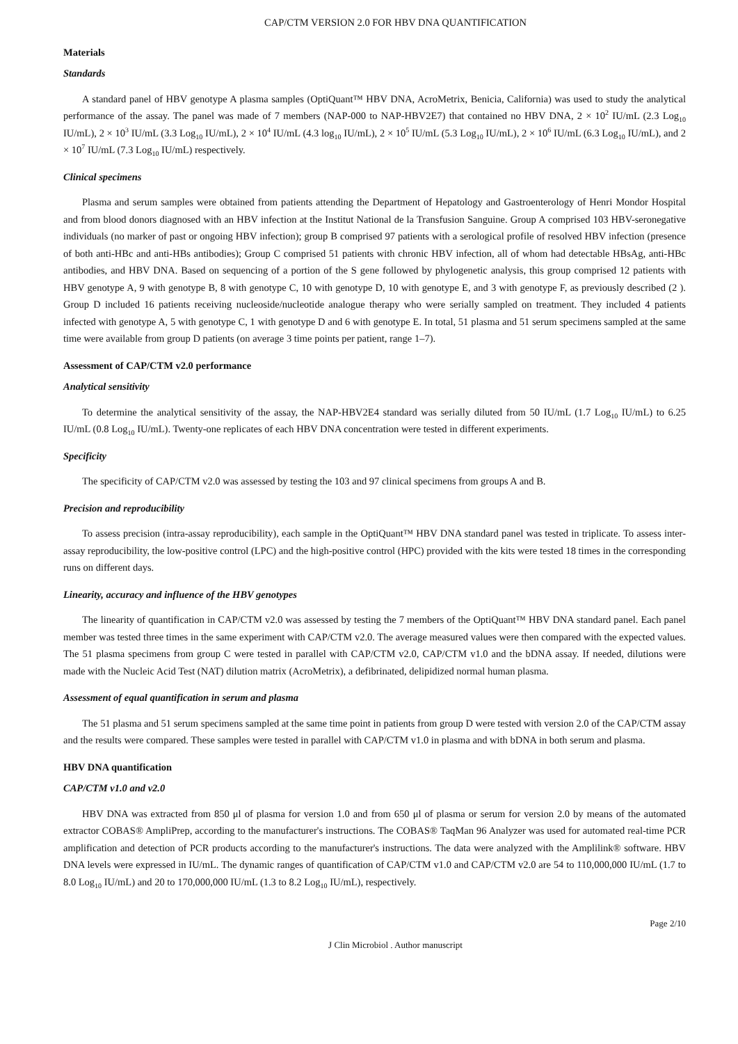CAP/CTM VERSION 2.0 FOR HBV DNA QUANTIFICATION
Materials
Standards
A standard panel of HBV genotype A plasma samples (OptiQuant™ HBV DNA, AcroMetrix, Benicia, California) was used to study the analytical performance of the assay. The panel was made of 7 members (NAP-000 to NAP-HBV2E7) that contained no HBV DNA, 2 × 10<sup>2</sup> IU/mL (2.3 Log<sub>10</sub> IU/mL), 2 × 10<sup>3</sup> IU/mL (3.3 Log<sub>10</sub> IU/mL), 2 × 10<sup>4</sup> IU/mL (4.3 log<sub>10</sub> IU/mL), 2 × 10<sup>5</sup> IU/mL (5.3 Log<sub>10</sub> IU/mL), 2 × 10<sup>6</sup> IU/mL (6.3 Log<sub>10</sub> IU/mL), and 2 × 10<sup>7</sup> IU/mL (7.3 Log<sub>10</sub> IU/mL) respectively.
Clinical specimens
Plasma and serum samples were obtained from patients attending the Department of Hepatology and Gastroenterology of Henri Mondor Hospital and from blood donors diagnosed with an HBV infection at the Institut National de la Transfusion Sanguine. Group A comprised 103 HBV-seronegative individuals (no marker of past or ongoing HBV infection); group B comprised 97 patients with a serological profile of resolved HBV infection (presence of both anti-HBc and anti-HBs antibodies); Group C comprised 51 patients with chronic HBV infection, all of whom had detectable HBsAg, anti-HBc antibodies, and HBV DNA. Based on sequencing of a portion of the S gene followed by phylogenetic analysis, this group comprised 12 patients with HBV genotype A, 9 with genotype B, 8 with genotype C, 10 with genotype D, 10 with genotype E, and 3 with genotype F, as previously described (2 ). Group D included 16 patients receiving nucleoside/nucleotide analogue therapy who were serially sampled on treatment. They included 4 patients infected with genotype A, 5 with genotype C, 1 with genotype D and 6 with genotype E. In total, 51 plasma and 51 serum specimens sampled at the same time were available from group D patients (on average 3 time points per patient, range 1–7).
Assessment of CAP/CTM v2.0 performance
Analytical sensitivity
To determine the analytical sensitivity of the assay, the NAP-HBV2E4 standard was serially diluted from 50 IU/mL (1.7 Log<sub>10</sub> IU/mL) to 6.25 IU/mL (0.8 Log<sub>10</sub> IU/mL). Twenty-one replicates of each HBV DNA concentration were tested in different experiments.
Specificity
The specificity of CAP/CTM v2.0 was assessed by testing the 103 and 97 clinical specimens from groups A and B.
Precision and reproducibility
To assess precision (intra-assay reproducibility), each sample in the OptiQuant™ HBV DNA standard panel was tested in triplicate. To assess inter-assay reproducibility, the low-positive control (LPC) and the high-positive control (HPC) provided with the kits were tested 18 times in the corresponding runs on different days.
Linearity, accuracy and influence of the HBV genotypes
The linearity of quantification in CAP/CTM v2.0 was assessed by testing the 7 members of the OptiQuant™ HBV DNA standard panel. Each panel member was tested three times in the same experiment with CAP/CTM v2.0. The average measured values were then compared with the expected values. The 51 plasma specimens from group C were tested in parallel with CAP/CTM v2.0, CAP/CTM v1.0 and the bDNA assay. If needed, dilutions were made with the Nucleic Acid Test (NAT) dilution matrix (AcroMetrix), a defibrinated, delipidized normal human plasma.
Assessment of equal quantification in serum and plasma
The 51 plasma and 51 serum specimens sampled at the same time point in patients from group D were tested with version 2.0 of the CAP/CTM assay and the results were compared. These samples were tested in parallel with CAP/CTM v1.0 in plasma and with bDNA in both serum and plasma.
HBV DNA quantification
CAP/CTM v1.0 and v2.0
HBV DNA was extracted from 850 μl of plasma for version 1.0 and from 650 μl of plasma or serum for version 2.0 by means of the automated extractor COBAS® AmpliPrep, according to the manufacturer's instructions. The COBAS® TaqMan 96 Analyzer was used for automated real-time PCR amplification and detection of PCR products according to the manufacturer's instructions. The data were analyzed with the Amplilink® software. HBV DNA levels were expressed in IU/mL. The dynamic ranges of quantification of CAP/CTM v1.0 and CAP/CTM v2.0 are 54 to 110,000,000 IU/mL (1.7 to 8.0 Log<sub>10</sub> IU/mL) and 20 to 170,000,000 IU/mL (1.3 to 8.2 Log<sub>10</sub> IU/mL), respectively.
Page 2/10
J Clin Microbiol . Author manuscript